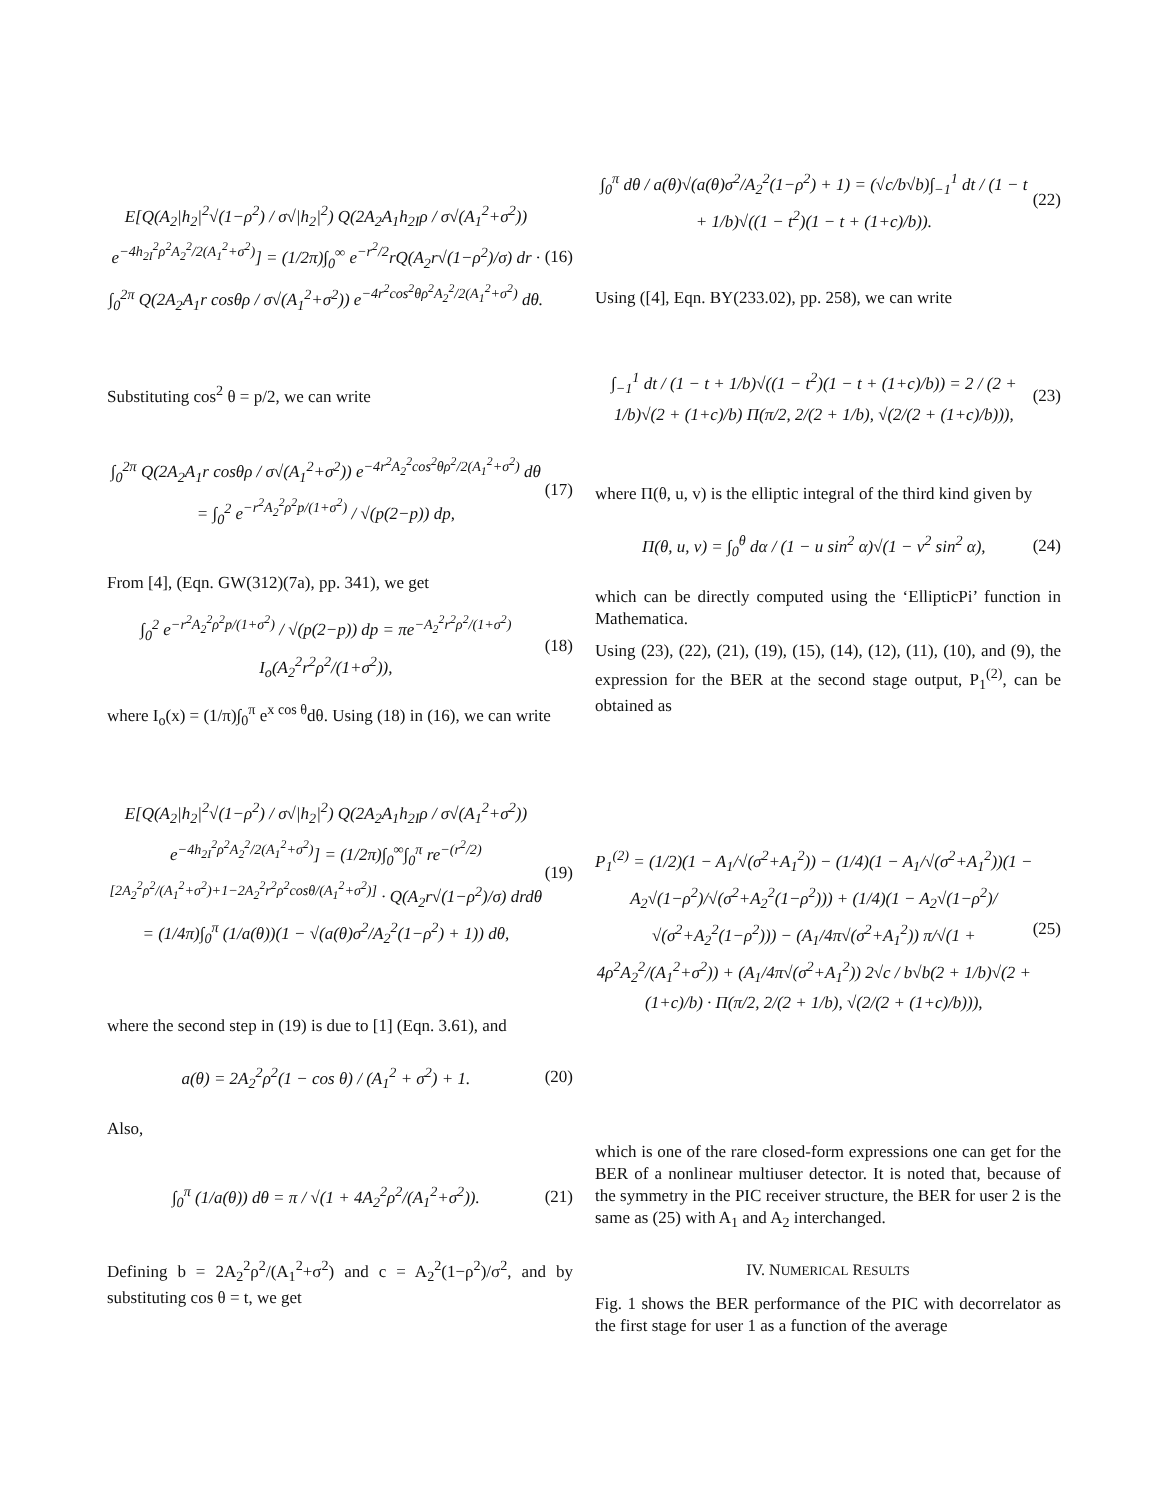E[Q(A<sub>2</sub>|h<sub>2</sub>|<sup>2</sup>√(1−ρ<sup>2</sup>) / σ√|h<sub>2</sub>|<sup>2</sup>) Q(2A<sub>2</sub>A<sub>1</sub>h<sub>2I</sub>ρ / σ√(A<sub>1</sub><sup>2</sup>+σ<sup>2</sup>)) e<sup>−4h<sub>2I</sub><sup>2</sup>ρ<sup>2</sup>A<sub>2</sub><sup>2</sup>/2(A<sub>1</sub><sup>2</sup>+σ<sup>2</sup>)</sup>] = (1/2π)∫<sub>0</sub><sup>∞</sup> e<sup>−r<sup>2</sup>/2</sup>rQ(A<sub>2</sub>r√(1−ρ<sup>2</sup>)/σ) dr · ∫<sub>0</sub><sup>2π</sup> Q(2A<sub>2</sub>A<sub>1</sub>r cosθρ / σ√(A<sub>1</sub><sup>2</sup>+σ<sup>2</sup>)) e<sup>−4r<sup>2</sup>cos<sup>2</sup>θρ<sup>2</sup>A<sub>2</sub><sup>2</sup>/2(A<sub>1</sub><sup>2</sup>+σ<sup>2</sup>)</sup> dθ.
(16)
Substituting cos<sup>2</sup> θ = p/2, we can write
∫<sub>0</sub><sup>2π</sup> Q(2A<sub>2</sub>A<sub>1</sub>r cosθρ / σ√(A<sub>1</sub><sup>2</sup>+σ<sup>2</sup>)) e<sup>−4r<sup>2</sup>A<sub>2</sub><sup>2</sup>cos<sup>2</sup>θρ<sup>2</sup>/2(A<sub>1</sub><sup>2</sup>+σ<sup>2</sup>)</sup> dθ = ∫<sub>0</sub><sup>2</sup> e<sup>−r<sup>2</sup>A<sub>2</sub><sup>2</sup>ρ<sup>2</sup>p/(1+σ<sup>2</sup>)</sup> / √(p(2−p)) dp,
(17)
From [4], (Eqn. GW(312)(7a), pp. 341), we get
∫<sub>0</sub><sup>2</sup> e<sup>−r<sup>2</sup>A<sub>2</sub><sup>2</sup>ρ<sup>2</sup>p/(1+σ<sup>2</sup>)</sup> / √(p(2−p)) dp = πe<sup>−A<sub>2</sub><sup>2</sup>r<sup>2</sup>ρ<sup>2</sup>/(1+σ<sup>2</sup>)</sup> I<sub>o</sub>(A<sub>2</sub><sup>2</sup>r<sup>2</sup>ρ<sup>2</sup>/(1+σ<sup>2</sup>)),
(18)
where I<sub>o</sub>(x) = (1/π)∫<sub>0</sub><sup>π</sup> e<sup>x cos θ</sup>dθ. Using (18) in (16), we can write
E[Q(A<sub>2</sub>|h<sub>2</sub>|<sup>2</sup>√(1−ρ<sup>2</sup>) / σ√|h<sub>2</sub>|<sup>2</sup>) Q(2A<sub>2</sub>A<sub>1</sub>h<sub>2I</sub>ρ / σ√(A<sub>1</sub><sup>2</sup>+σ<sup>2</sup>)) e<sup>−4h<sub>2I</sub><sup>2</sup>ρ<sup>2</sup>A<sub>2</sub><sup>2</sup>/2(A<sub>1</sub><sup>2</sup>+σ<sup>2</sup>)</sup>] = (1/2π)∫<sub>0</sub><sup>∞</sup>∫<sub>0</sub><sup>π</sup> re<sup>−(r<sup>2</sup>/2)[2A<sub>2</sub><sup>2</sup>ρ<sup>2</sup>/(A<sub>1</sub><sup>2</sup>+σ<sup>2</sup>)+1−2A<sub>2</sub><sup>2</sup>r<sup>2</sup>ρ<sup>2</sup>cosθ/(A<sub>1</sub><sup>2</sup>+σ<sup>2</sup>)]</sup> · Q(A<sub>2</sub>r√(1−ρ<sup>2</sup>)/σ) drdθ = (1/4π)∫<sub>0</sub><sup>π</sup> (1/a(θ))(1 − √(a(θ)σ<sup>2</sup>/A<sub>2</sub><sup>2</sup>(1−ρ<sup>2</sup>) + 1)) dθ,
(19)
where the second step in (19) is due to [1] (Eqn. 3.61), and
a(θ) = 2A<sub>2</sub><sup>2</sup>ρ<sup>2</sup>(1 − cos θ) / (A<sub>1</sub><sup>2</sup> + σ<sup>2</sup>) + 1.
(20)
Also,
∫<sub>0</sub><sup>π</sup> (1/a(θ)) dθ = π / √(1 + 4A<sub>2</sub><sup>2</sup>ρ<sup>2</sup>/(A<sub>1</sub><sup>2</sup>+σ<sup>2</sup>)).
(21)
Defining b = 2A<sub>2</sub><sup>2</sup>ρ<sup>2</sup>/(A<sub>1</sub><sup>2</sup>+σ<sup>2</sup>) and c = A<sub>2</sub><sup>2</sup>(1−ρ<sup>2</sup>)/σ<sup>2</sup>, and by substituting cos θ = t, we get
∫<sub>0</sub><sup>π</sup> dθ / a(θ)√(a(θ)σ<sup>2</sup>/A<sub>2</sub><sup>2</sup>(1−ρ<sup>2</sup>) + 1) = (√c/b√b)∫<sub>−1</sub><sup>1</sup> dt / (1 − t + 1/b)√((1 − t<sup>2</sup>)(1 − t + (1+c)/b)).
(22)
Using ([4], Eqn. BY(233.02), pp. 258), we can write
∫<sub>−1</sub><sup>1</sup> dt / (1 − t + 1/b)√((1 − t<sup>2</sup>)(1 − t + (1+c)/b)) = 2 / (2 + 1/b)√(2 + (1+c)/b) Π(π/2, 2/(2 + 1/b), √(2/(2 + (1+c)/b))),
(23)
where Π(θ, u, v) is the elliptic integral of the third kind given by
Π(θ, u, v) = ∫<sub>0</sub><sup>θ</sup> dα / (1 − u sin<sup>2</sup> α)√(1 − v<sup>2</sup> sin<sup>2</sup> α),
(24)
which can be directly computed using the ‘EllipticPi’ function in Mathematica.
Using (23), (22), (21), (19), (15), (14), (12), (11), (10), and (9), the expression for the BER at the second stage output, P<sub>1</sub><sup>(2)</sup>, can be obtained as
P<sub>1</sub><sup>(2)</sup> = (1/2)(1 − A<sub>1</sub>/√(σ<sup>2</sup>+A<sub>1</sub><sup>2</sup>)) − (1/4)(1 − A<sub>1</sub>/√(σ<sup>2</sup>+A<sub>1</sub><sup>2</sup>))(1 − A<sub>2</sub>√(1−ρ<sup>2</sup>)/√(σ<sup>2</sup>+A<sub>2</sub><sup>2</sup>(1−ρ<sup>2</sup>))) + (1/4)(1 − A<sub>2</sub>√(1−ρ<sup>2</sup>)/√(σ<sup>2</sup>+A<sub>2</sub><sup>2</sup>(1−ρ<sup>2</sup>))) − (A<sub>1</sub>/4π√(σ<sup>2</sup>+A<sub>1</sub><sup>2</sup>)) π/√(1 + 4ρ<sup>2</sup>A<sub>2</sub><sup>2</sup>/(A<sub>1</sub><sup>2</sup>+σ<sup>2</sup>)) + (A<sub>1</sub>/4π√(σ<sup>2</sup>+A<sub>1</sub><sup>2</sup>)) 2√c / b√b(2 + 1/b)√(2 + (1+c)/b) · Π(π/2, 2/(2 + 1/b), √(2/(2 + (1+c)/b))),
(25)
which is one of the rare closed-form expressions one can get for the BER of a nonlinear multiuser detector. It is noted that, because of the symmetry in the PIC receiver structure, the BER for user 2 is the same as (25) with A<sub>1</sub> and A<sub>2</sub> interchanged.
IV. NUMERICAL RESULTS
Fig. 1 shows the BER performance of the PIC with decorrelator as the first stage for user 1 as a function of the average